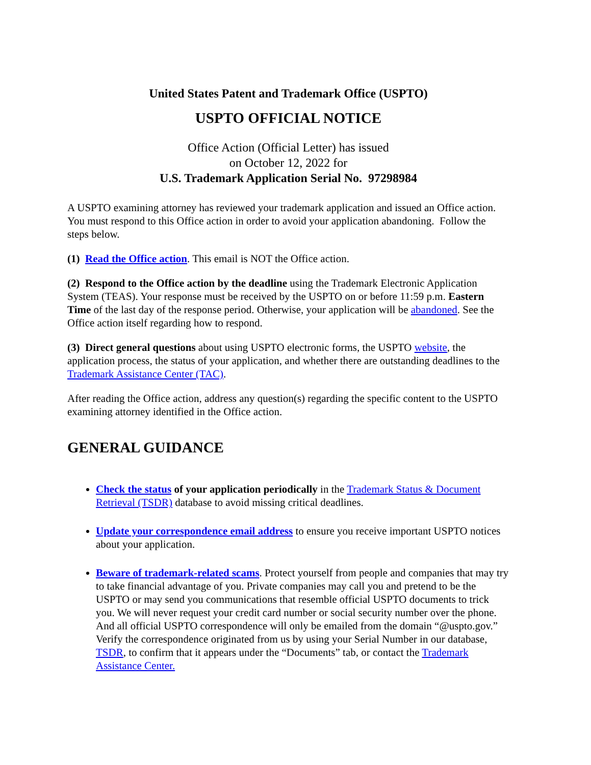United States Patent and Trademark Office (USPTO)
USPTO OFFICIAL NOTICE
Office Action (Official Letter) has issued
on October 12, 2022 for
U.S. Trademark Application Serial No. 97298984
A USPTO examining attorney has reviewed your trademark application and issued an Office action. You must respond to this Office action in order to avoid your application abandoning. Follow the steps below.
(1) Read the Office action. This email is NOT the Office action.
(2) Respond to the Office action by the deadline using the Trademark Electronic Application System (TEAS). Your response must be received by the USPTO on or before 11:59 p.m. Eastern Time of the last day of the response period. Otherwise, your application will be abandoned. See the Office action itself regarding how to respond.
(3) Direct general questions about using USPTO electronic forms, the USPTO website, the application process, the status of your application, and whether there are outstanding deadlines to the Trademark Assistance Center (TAC).
After reading the Office action, address any question(s) regarding the specific content to the USPTO examining attorney identified in the Office action.
GENERAL GUIDANCE
Check the status of your application periodically in the Trademark Status & Document Retrieval (TSDR) database to avoid missing critical deadlines.
Update your correspondence email address to ensure you receive important USPTO notices about your application.
Beware of trademark-related scams. Protect yourself from people and companies that may try to take financial advantage of you. Private companies may call you and pretend to be the USPTO or may send you communications that resemble official USPTO documents to trick you. We will never request your credit card number or social security number over the phone. And all official USPTO correspondence will only be emailed from the domain “@uspto.gov.” Verify the correspondence originated from us by using your Serial Number in our database, TSDR, to confirm that it appears under the “Documents” tab, or contact the Trademark Assistance Center.